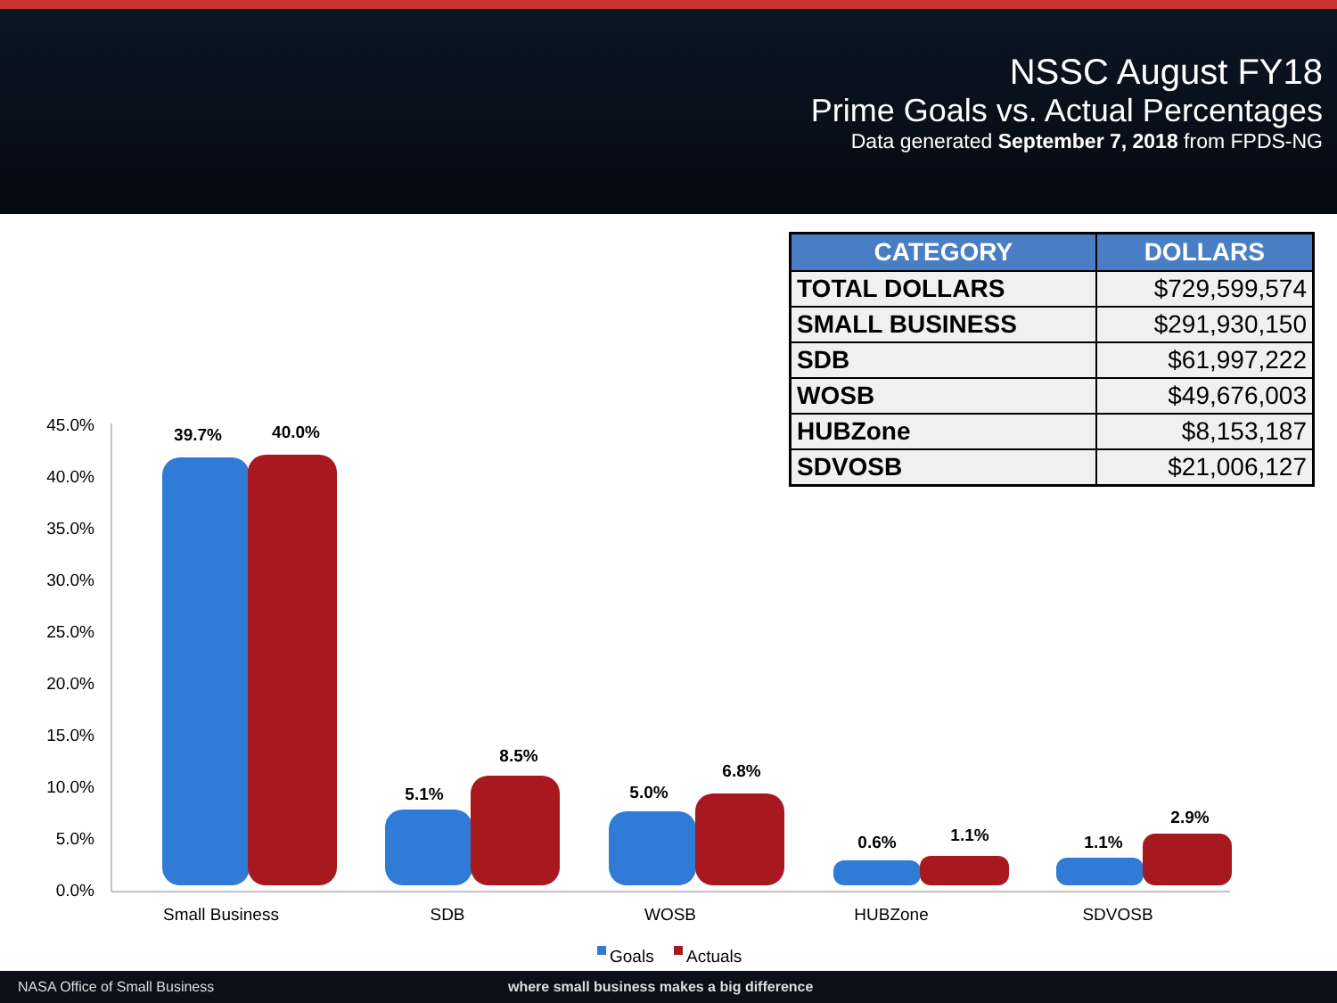NSSC August FY18
Prime Goals vs. Actual Percentages
Data generated September 7, 2018 from FPDS-NG
| CATEGORY | DOLLARS |
| --- | --- |
| TOTAL DOLLARS | $729,599,574 |
| SMALL BUSINESS | $291,930,150 |
| SDB | $61,997,222 |
| WOSB | $49,676,003 |
| HUBZone | $8,153,187 |
| SDVOSB | $21,006,127 |
45.0%
40.0%
35.0%
30.0%
25.0%
20.0%
15.0%
10.0%
5.0%
0.0%
39.7%
40.0%
5.1%
8.5%
5.0%
6.8%
0.6%
1.1%
1.1%
2.9%
Small Business
SDB
WOSB
HUBZone
SDVOSB
Goals
Actuals
NASA Office of Small Business where small business makes a big difference